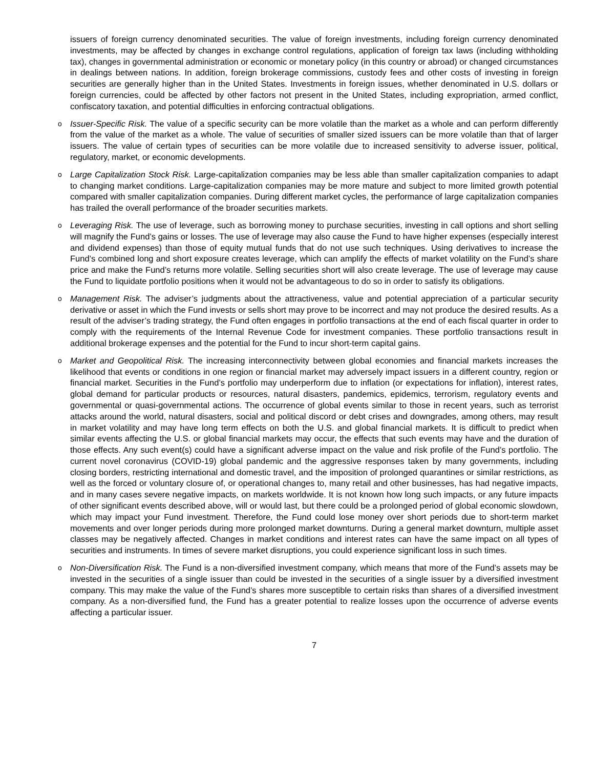issuers of foreign currency denominated securities. The value of foreign investments, including foreign currency denominated investments, may be affected by changes in exchange control regulations, application of foreign tax laws (including withholding tax), changes in governmental administration or economic or monetary policy (in this country or abroad) or changed circumstances in dealings between nations. In addition, foreign brokerage commissions, custody fees and other costs of investing in foreign securities are generally higher than in the United States. Investments in foreign issues, whether denominated in U.S. dollars or foreign currencies, could be affected by other factors not present in the United States, including expropriation, armed conflict, confiscatory taxation, and potential difficulties in enforcing contractual obligations.
o
Issuer-Specific Risk. The value of a specific security can be more volatile than the market as a whole and can perform differently from the value of the market as a whole. The value of securities of smaller sized issuers can be more volatile than that of larger issuers. The value of certain types of securities can be more volatile due to increased sensitivity to adverse issuer, political, regulatory, market, or economic developments.
o
Large Capitalization Stock Risk. Large-capitalization companies may be less able than smaller capitalization companies to adapt to changing market conditions. Large-capitalization companies may be more mature and subject to more limited growth potential compared with smaller capitalization companies. During different market cycles, the performance of large capitalization companies has trailed the overall performance of the broader securities markets.
o
Leveraging Risk. The use of leverage, such as borrowing money to purchase securities, investing in call options and short selling will magnify the Fund’s gains or losses. The use of leverage may also cause the Fund to have higher expenses (especially interest and dividend expenses) than those of equity mutual funds that do not use such techniques. Using derivatives to increase the Fund’s combined long and short exposure creates leverage, which can amplify the effects of market volatility on the Fund’s share price and make the Fund’s returns more volatile. Selling securities short will also create leverage. The use of leverage may cause the Fund to liquidate portfolio positions when it would not be advantageous to do so in order to satisfy its obligations.
o
Management Risk. The adviser’s judgments about the attractiveness, value and potential appreciation of a particular security derivative or asset in which the Fund invests or sells short may prove to be incorrect and may not produce the desired results. As a result of the adviser’s trading strategy, the Fund often engages in portfolio transactions at the end of each fiscal quarter in order to comply with the requirements of the Internal Revenue Code for investment companies. These portfolio transactions result in additional brokerage expenses and the potential for the Fund to incur short-term capital gains.
o
Market and Geopolitical Risk. The increasing interconnectivity between global economies and financial markets increases the likelihood that events or conditions in one region or financial market may adversely impact issuers in a different country, region or financial market. Securities in the Fund’s portfolio may underperform due to inflation (or expectations for inflation), interest rates, global demand for particular products or resources, natural disasters, pandemics, epidemics, terrorism, regulatory events and governmental or quasi-governmental actions. The occurrence of global events similar to those in recent years, such as terrorist attacks around the world, natural disasters, social and political discord or debt crises and downgrades, among others, may result in market volatility and may have long term effects on both the U.S. and global financial markets. It is difficult to predict when similar events affecting the U.S. or global financial markets may occur, the effects that such events may have and the duration of those effects. Any such event(s) could have a significant adverse impact on the value and risk profile of the Fund’s portfolio. The current novel coronavirus (COVID-19) global pandemic and the aggressive responses taken by many governments, including closing borders, restricting international and domestic travel, and the imposition of prolonged quarantines or similar restrictions, as well as the forced or voluntary closure of, or operational changes to, many retail and other businesses, has had negative impacts, and in many cases severe negative impacts, on markets worldwide. It is not known how long such impacts, or any future impacts of other significant events described above, will or would last, but there could be a prolonged period of global economic slowdown, which may impact your Fund investment. Therefore, the Fund could lose money over short periods due to short-term market movements and over longer periods during more prolonged market downturns. During a general market downturn, multiple asset classes may be negatively affected. Changes in market conditions and interest rates can have the same impact on all types of securities and instruments. In times of severe market disruptions, you could experience significant loss in such times.
o
Non-Diversification Risk. The Fund is a non-diversified investment company, which means that more of the Fund’s assets may be invested in the securities of a single issuer than could be invested in the securities of a single issuer by a diversified investment company. This may make the value of the Fund’s shares more susceptible to certain risks than shares of a diversified investment company. As a non-diversified fund, the Fund has a greater potential to realize losses upon the occurrence of adverse events affecting a particular issuer.
7